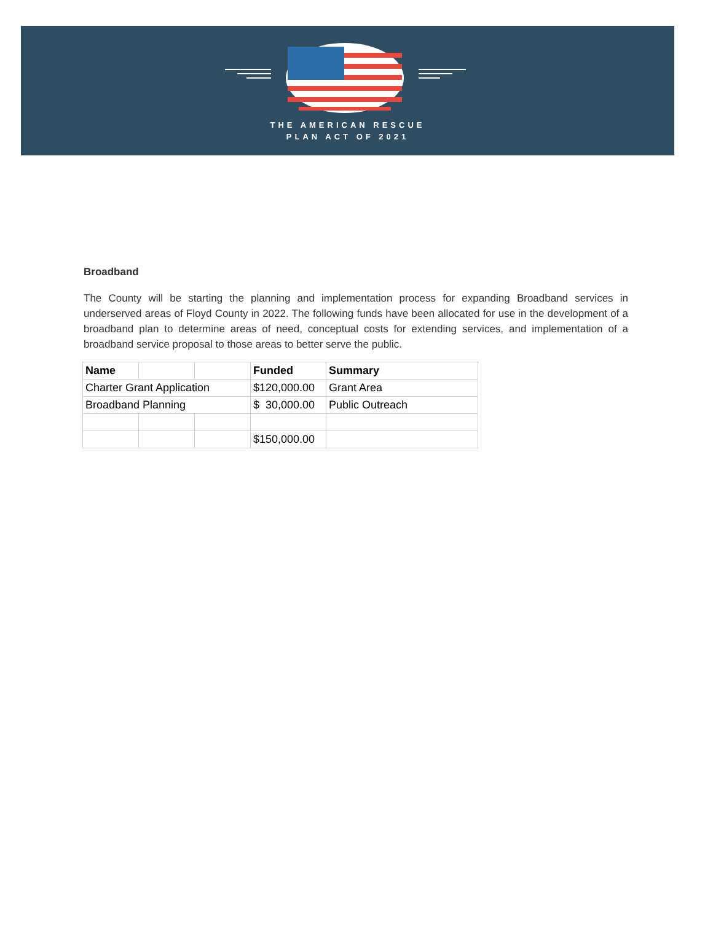THE AMERICAN RESCUE
PLAN ACT OF 2021
Broadband
The County will be starting the planning and implementation process for expanding Broadband services in underserved areas of Floyd County in 2022. The following funds have been allocated for use in the development of a broadband plan to determine areas of need, conceptual costs for extending services, and implementation of a broadband service proposal to those areas to better serve the public.
| Name | | | Funded | Summary |
| --- | --- | --- | --- | --- |
| Charter Grant Application | | | $120,000.00 | Grant Area |
| Broadband Planning | | | $ 30,000.00 | Public Outreach |
| | | | $150,000.00 | |